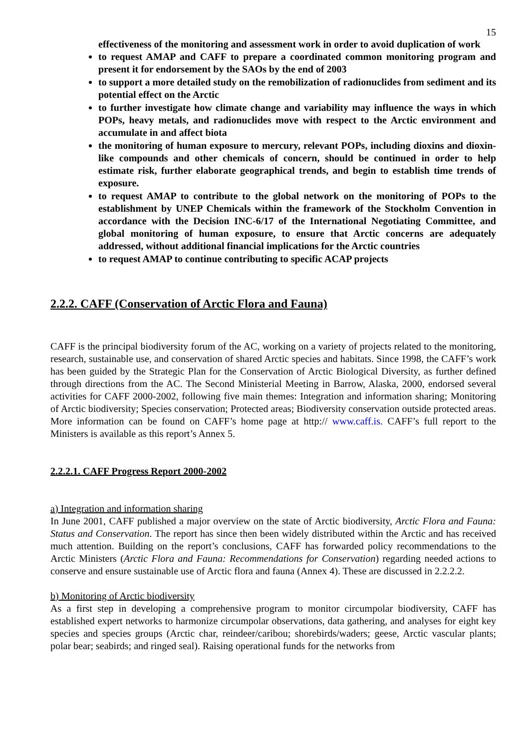15
effectiveness of the monitoring and assessment work in order to avoid duplication of work
to request AMAP and CAFF to prepare a coordinated common monitoring program and present it for endorsement by the SAOs by the end of 2003
to support a more detailed study on the remobilization of radionuclides from sediment and its potential effect on the Arctic
to further investigate how climate change and variability may influence the ways in which POPs, heavy metals, and radionuclides move with respect to the Arctic environment and accumulate in and affect biota
the monitoring of human exposure to mercury, relevant POPs, including dioxins and dioxin-like compounds and other chemicals of concern, should be continued in order to help estimate risk, further elaborate geographical trends, and begin to establish time trends of exposure.
to request AMAP to contribute to the global network on the monitoring of POPs to the establishment by UNEP Chemicals within the framework of the Stockholm Convention in accordance with the Decision INC-6/17 of the International Negotiating Committee, and global monitoring of human exposure, to ensure that Arctic concerns are adequately addressed, without additional financial implications for the Arctic countries
to request AMAP to continue contributing to specific ACAP projects
2.2.2. CAFF (Conservation of Arctic Flora and Fauna)
CAFF is the principal biodiversity forum of the AC, working on a variety of projects related to the monitoring, research, sustainable use, and conservation of shared Arctic species and habitats. Since 1998, the CAFF’s work has been guided by the Strategic Plan for the Conservation of Arctic Biological Diversity, as further defined through directions from the AC. The Second Ministerial Meeting in Barrow, Alaska, 2000, endorsed several activities for CAFF 2000-2002, following five main themes: Integration and information sharing; Monitoring of Arctic biodiversity; Species conservation; Protected areas; Biodiversity conservation outside protected areas. More information can be found on CAFF’s home page at http:// www.caff.is. CAFF’s full report to the Ministers is available as this report’s Annex 5.
2.2.2.1. CAFF Progress Report 2000-2002
a) Integration and information sharing
In June 2001, CAFF published a major overview on the state of Arctic biodiversity, Arctic Flora and Fauna: Status and Conservation. The report has since then been widely distributed within the Arctic and has received much attention. Building on the report’s conclusions, CAFF has forwarded policy recommendations to the Arctic Ministers (Arctic Flora and Fauna: Recommendations for Conservation) regarding needed actions to conserve and ensure sustainable use of Arctic flora and fauna (Annex 4). These are discussed in 2.2.2.2.
b) Monitoring of Arctic biodiversity
As a first step in developing a comprehensive program to monitor circumpolar biodiversity, CAFF has established expert networks to harmonize circumpolar observations, data gathering, and analyses for eight key species and species groups (Arctic char, reindeer/caribou; shorebirds/waders; geese, Arctic vascular plants; polar bear; seabirds; and ringed seal). Raising operational funds for the networks from